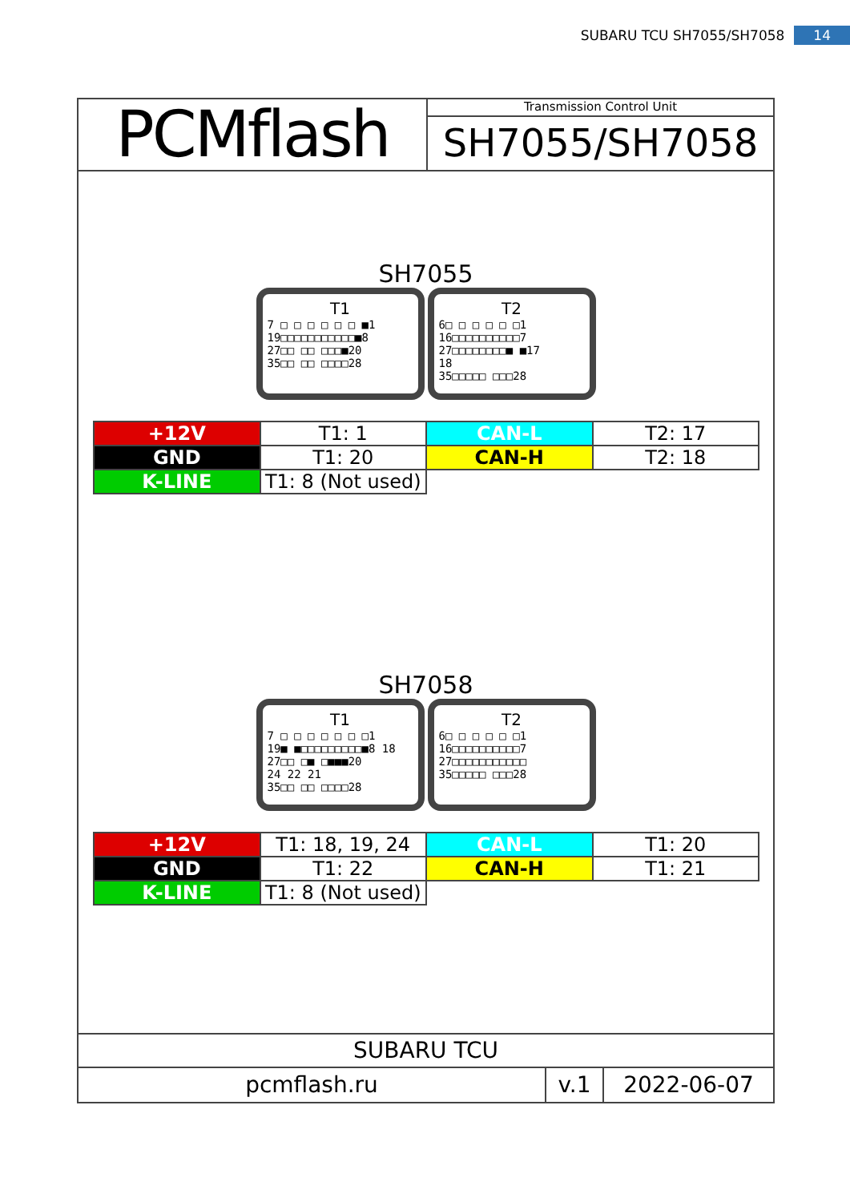SUBARU TCU SH7055/SH7058 14
PCMflash
Transmission Control Unit
SH7055/SH7058
SH7055
T1
7 □ □ □ □ □ □ ■1
19□□□□□□□□□□□■8
27□□ □□ □□□■20
35□□ □□ □□□□28
T2
6□ □ □ □ □ □1
16□□□□□□□□□□7
27□□□□□□□□■ ■17
18
35□□□□□ □□□28
| +12V | T1: 1 | CAN-L | T2: 17 |
| GND | T1: 20 | CAN-H | T2: 18 |
| K-LINE | T1: 8 (Not used) | | |
SH7058
T1
7 □ □ □ □ □ □ □1
19■ ■□□□□□□□□□■8 18
27□□ □■ □■■■20
24 22 21
35□□ □□ □□□□28
T2
6□ □ □ □ □ □1
16□□□□□□□□□□7
27□□□□□□□□□□□
35□□□□□ □□□28
| +12V | T1: 18, 19, 24 | CAN-L | T1: 20 |
| GND | T1: 22 | CAN-H | T1: 21 |
| K-LINE | T1: 8 (Not used) | | |
SUBARU TCU
pcmflash.ru v.1 2022-06-07